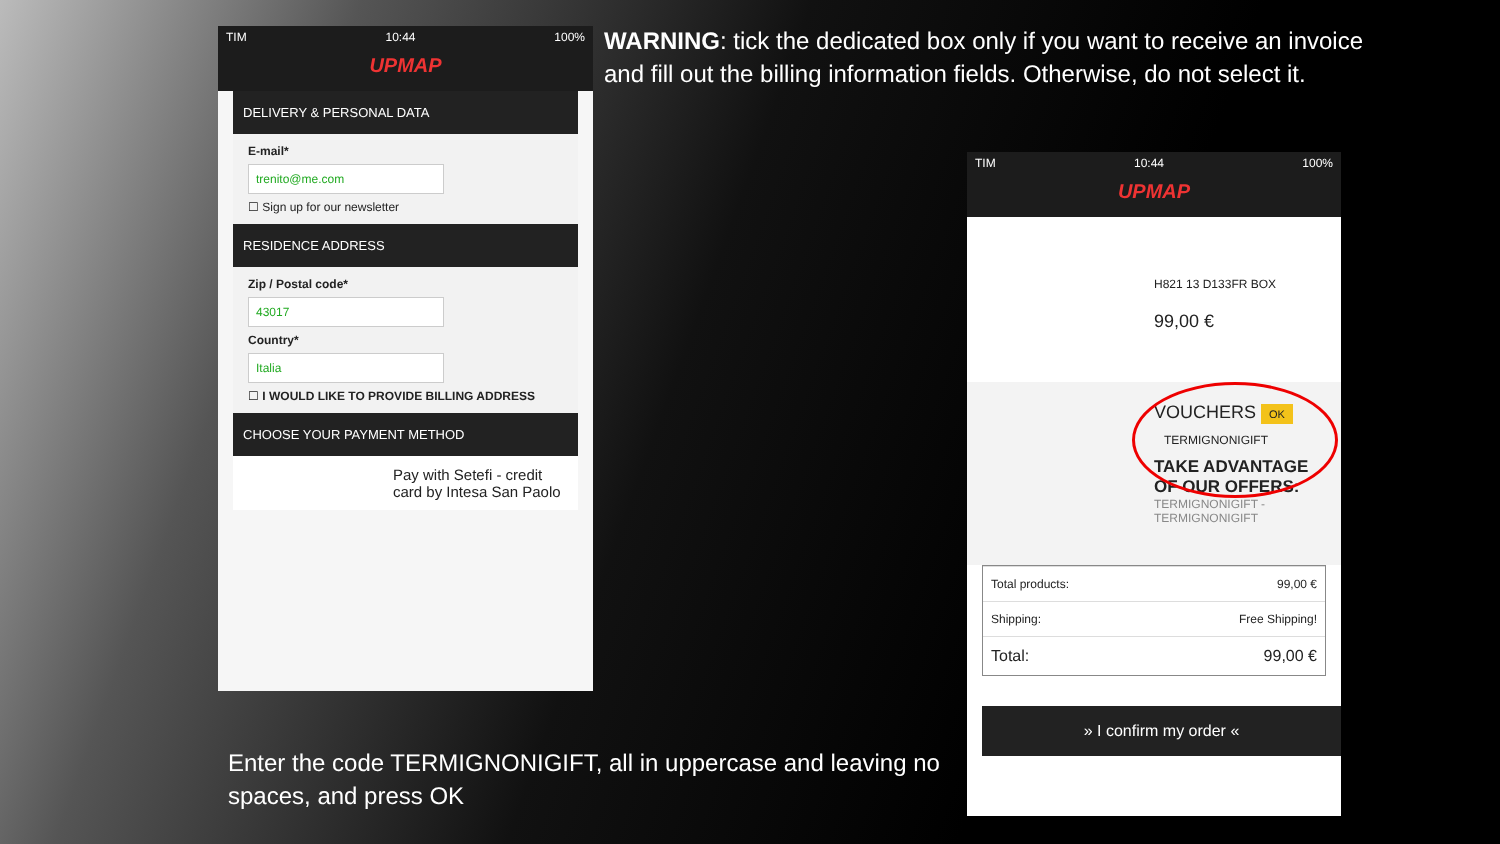TIM 10:44 100%
UPMAP
DELIVERY & PERSONAL DATA
E-mail*
trenito@me.com
☐ Sign up for our newsletter
RESIDENCE ADDRESS
Zip / Postal code*
43017
Country*
Italia
☐ I WOULD LIKE TO PROVIDE BILLING ADDRESS
CHOOSE YOUR PAYMENT METHOD
Pay with Setefi - credit card by Intesa San Paolo
WARNING: tick the dedicated box only if you want to receive an invoice and fill out the billing information fields. Otherwise, do not select it.
TIM 10:44 100%
UPMAP
H821 13 D133FR BOX
99,00 €
VOUCHERS OK
TERMIGNONIGIFT
TAKE ADVANTAGE OF OUR OFFERS:
TERMIGNONIGIFT - TERMIGNONIGIFT
Total products: 99,00 €
Shipping: Free Shipping!
Total: 99,00 €
» I confirm my order «
Enter the code TERMIGNONIGIFT, all in uppercase and leaving no spaces, and press OK